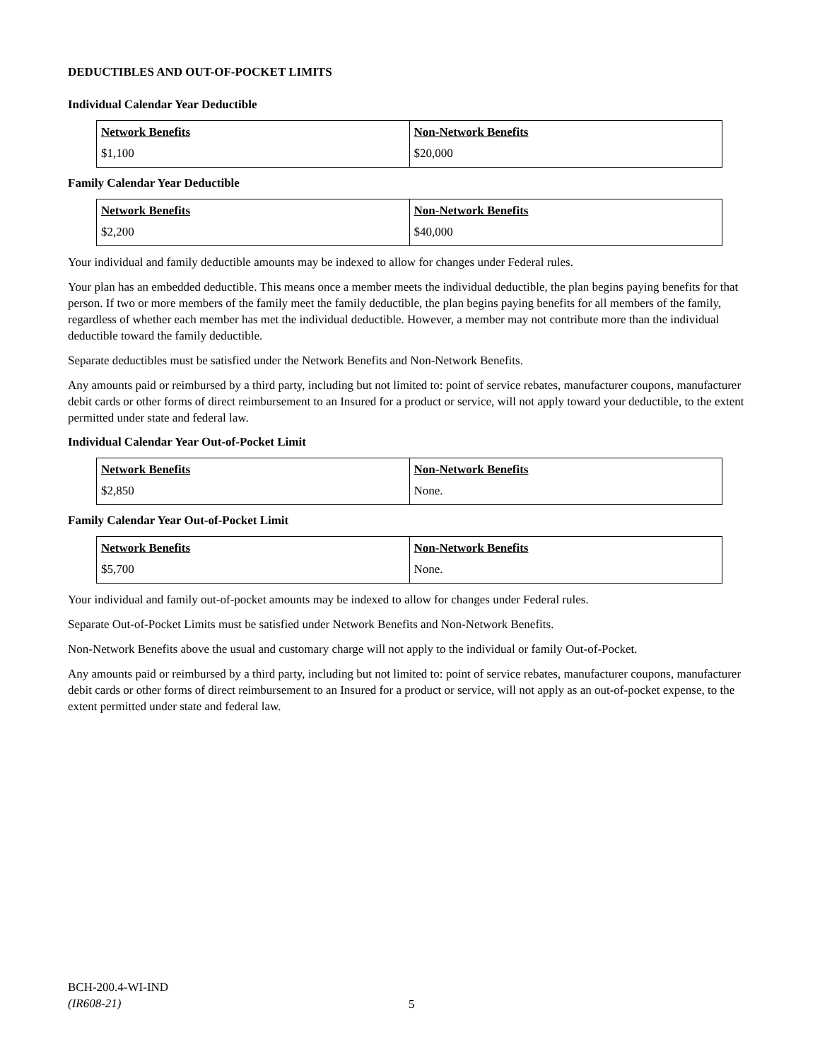DEDUCTIBLES AND OUT-OF-POCKET LIMITS
Individual Calendar Year Deductible
| Network Benefits | Non-Network Benefits |
| --- | --- |
| $1,100 | $20,000 |
Family Calendar Year Deductible
| Network Benefits | Non-Network Benefits |
| --- | --- |
| $2,200 | $40,000 |
Your individual and family deductible amounts may be indexed to allow for changes under Federal rules.
Your plan has an embedded deductible. This means once a member meets the individual deductible, the plan begins paying benefits for that person. If two or more members of the family meet the family deductible, the plan begins paying benefits for all members of the family, regardless of whether each member has met the individual deductible. However, a member may not contribute more than the individual deductible toward the family deductible.
Separate deductibles must be satisfied under the Network Benefits and Non-Network Benefits.
Any amounts paid or reimbursed by a third party, including but not limited to: point of service rebates, manufacturer coupons, manufacturer debit cards or other forms of direct reimbursement to an Insured for a product or service, will not apply toward your deductible, to the extent permitted under state and federal law.
Individual Calendar Year Out-of-Pocket Limit
| Network Benefits | Non-Network Benefits |
| --- | --- |
| $2,850 | None. |
Family Calendar Year Out-of-Pocket Limit
| Network Benefits | Non-Network Benefits |
| --- | --- |
| $5,700 | None. |
Your individual and family out-of-pocket amounts may be indexed to allow for changes under Federal rules.
Separate Out-of-Pocket Limits must be satisfied under Network Benefits and Non-Network Benefits.
Non-Network Benefits above the usual and customary charge will not apply to the individual or family Out-of-Pocket.
Any amounts paid or reimbursed by a third party, including but not limited to: point of service rebates, manufacturer coupons, manufacturer debit cards or other forms of direct reimbursement to an Insured for a product or service, will not apply as an out-of-pocket expense, to the extent permitted under state and federal law.
BCH-200.4-WI-IND
(IR608-21)
5